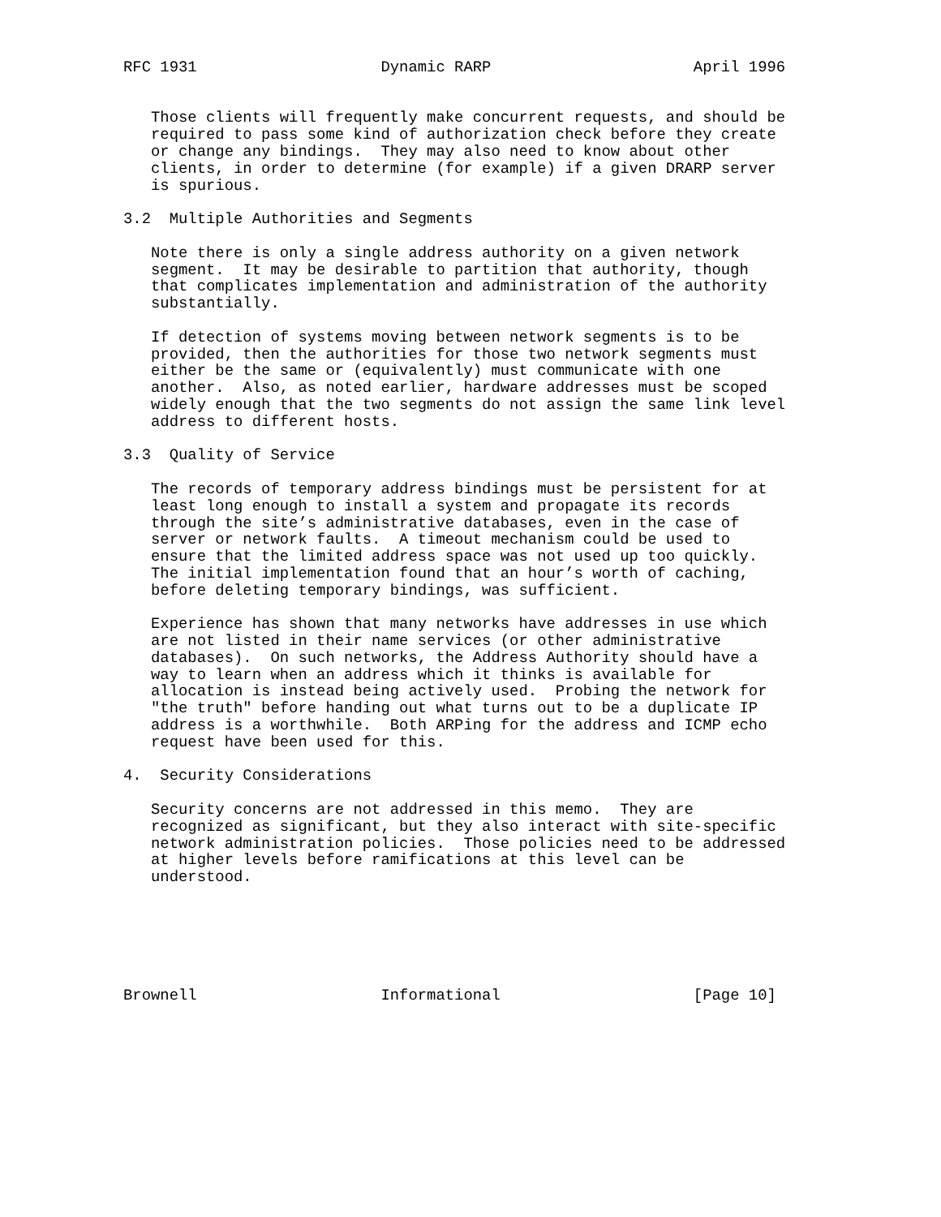RFC 1931                    Dynamic RARP                      April 1996


   Those clients will frequently make concurrent requests, and should be
   required to pass some kind of authorization check before they create
   or change any bindings.  They may also need to know about other
   clients, in order to determine (for example) if a given DRARP server
   is spurious.

3.2  Multiple Authorities and Segments

   Note there is only a single address authority on a given network
   segment.  It may be desirable to partition that authority, though
   that complicates implementation and administration of the authority
   substantially.

   If detection of systems moving between network segments is to be
   provided, then the authorities for those two network segments must
   either be the same or (equivalently) must communicate with one
   another.  Also, as noted earlier, hardware addresses must be scoped
   widely enough that the two segments do not assign the same link level
   address to different hosts.

3.3  Quality of Service

   The records of temporary address bindings must be persistent for at
   least long enough to install a system and propagate its records
   through the site’s administrative databases, even in the case of
   server or network faults.  A timeout mechanism could be used to
   ensure that the limited address space was not used up too quickly.
   The initial implementation found that an hour’s worth of caching,
   before deleting temporary bindings, was sufficient.

   Experience has shown that many networks have addresses in use which
   are not listed in their name services (or other administrative
   databases).  On such networks, the Address Authority should have a
   way to learn when an address which it thinks is available for
   allocation is instead being actively used.  Probing the network for
   "the truth" before handing out what turns out to be a duplicate IP
   address is a worthwhile.  Both ARPing for the address and ICMP echo
   request have been used for this.

4.  Security Considerations

   Security concerns are not addressed in this memo.  They are
   recognized as significant, but they also interact with site-specific
   network administration policies.  Those policies need to be addressed
   at higher levels before ramifications at this level can be
   understood.






Brownell                    Informational                     [Page 10]